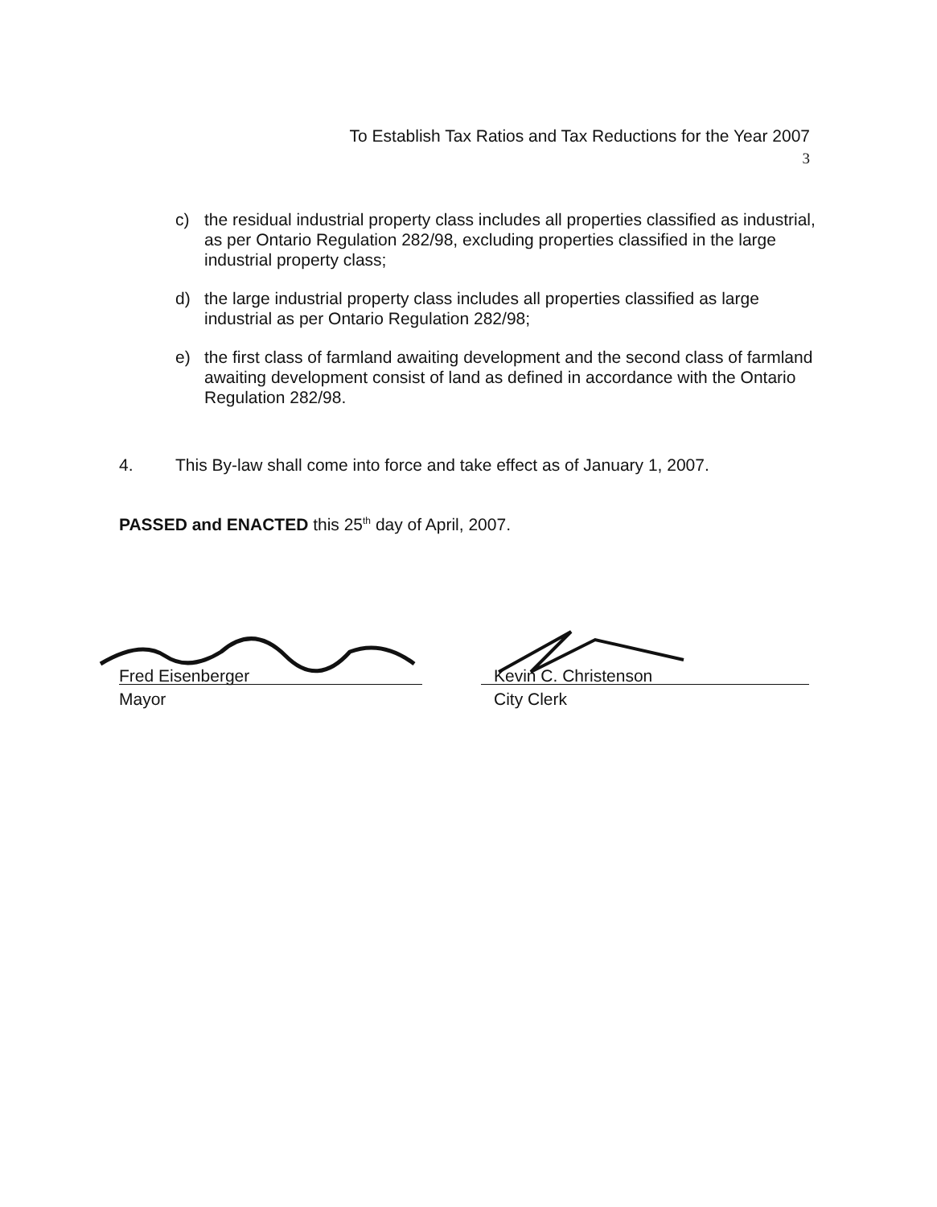To Establish Tax Ratios and Tax Reductions for the Year 2007
3
c) the residual industrial property class includes all properties classified as industrial, as per Ontario Regulation 282/98, excluding properties classified in the large industrial property class;
d) the large industrial property class includes all properties classified as large industrial as per Ontario Regulation 282/98;
e) the first class of farmland awaiting development and the second class of farmland awaiting development consist of land as defined in accordance with the Ontario Regulation 282/98.
4. This By-law shall come into force and take effect as of January 1, 2007.
PASSED and ENACTED this 25<sup>th</sup> day of April, 2007.
Fred Eisenberger
Mayor
Kevin C. Christenson
City Clerk